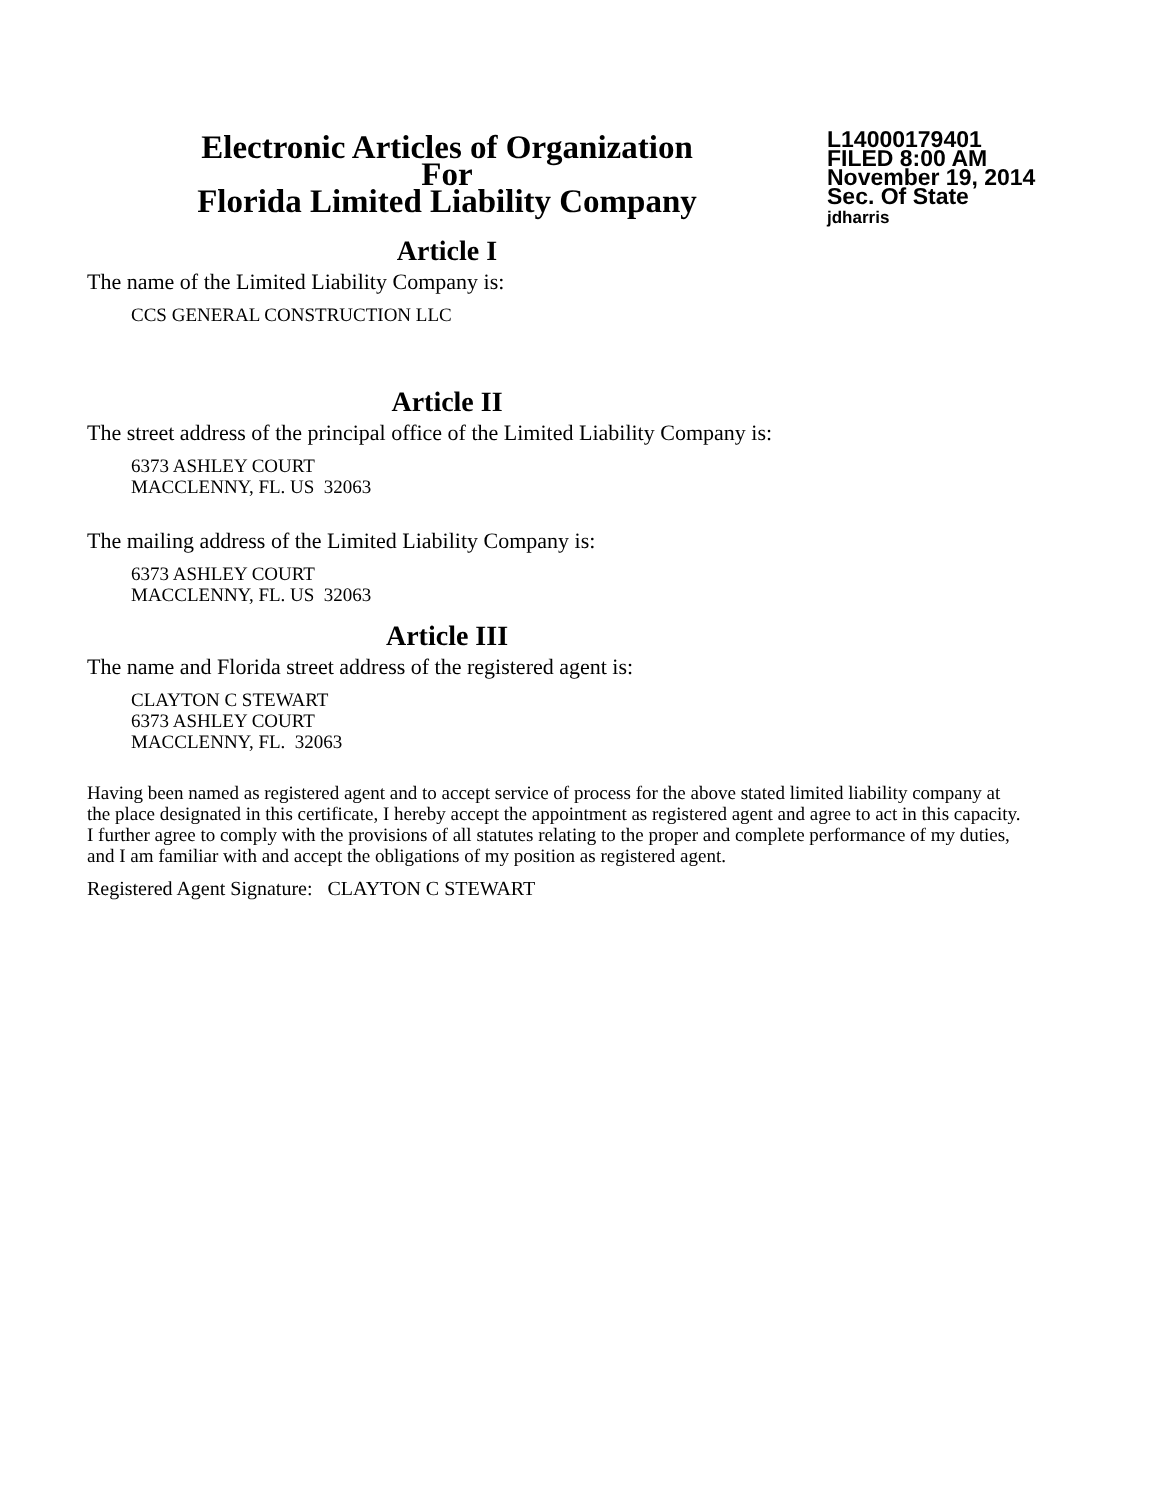Electronic Articles of Organization
For
Florida Limited Liability Company
L14000179401
FILED 8:00 AM
November 19, 2014
Sec. Of State
jdharris
Article I
The name of the Limited Liability Company is:
CCS GENERAL CONSTRUCTION LLC
Article II
The street address of the principal office of the Limited Liability Company is:
6373 ASHLEY COURT
MACCLENNY, FL. US 32063
The mailing address of the Limited Liability Company is:
6373 ASHLEY COURT
MACCLENNY, FL. US 32063
Article III
The name and Florida street address of the registered agent is:
CLAYTON C STEWART
6373 ASHLEY COURT
MACCLENNY, FL. 32063
Having been named as registered agent and to accept service of process for the above stated limited liability company at the place designated in this certificate, I hereby accept the appointment as registered agent and agree to act in this capacity. I further agree to comply with the provisions of all statutes relating to the proper and complete performance of my duties, and I am familiar with and accept the obligations of my position as registered agent.
Registered Agent Signature: CLAYTON C STEWART